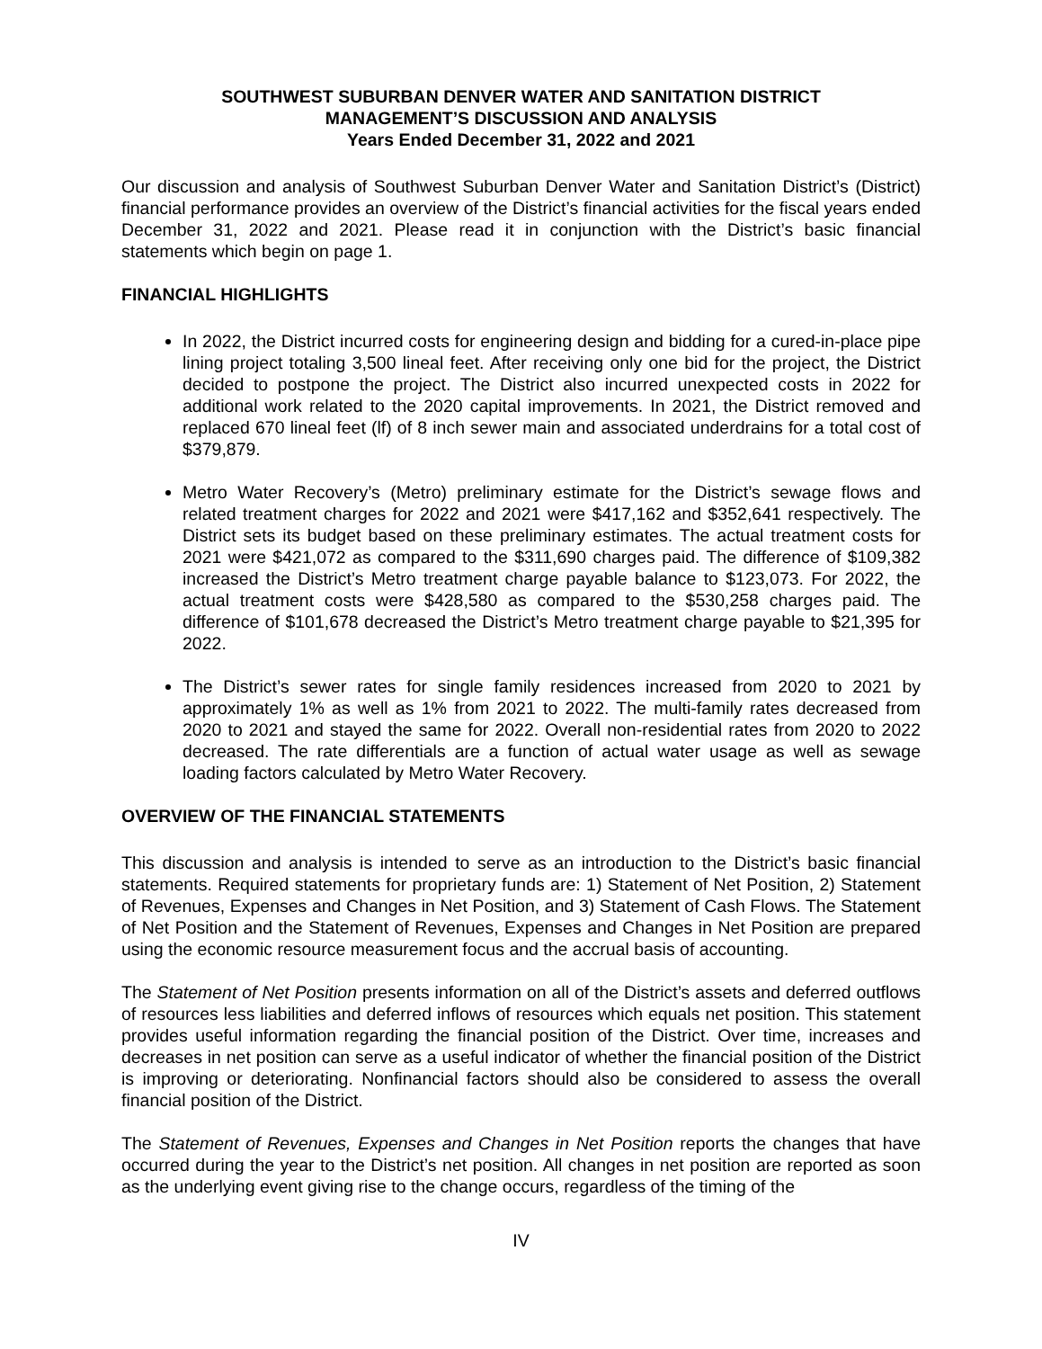SOUTHWEST SUBURBAN DENVER WATER AND SANITATION DISTRICT
MANAGEMENT’S DISCUSSION AND ANALYSIS
Years Ended December 31, 2022 and 2021
Our discussion and analysis of Southwest Suburban Denver Water and Sanitation District’s (District) financial performance provides an overview of the District’s financial activities for the fiscal years ended December 31, 2022 and 2021. Please read it in conjunction with the District’s basic financial statements which begin on page 1.
FINANCIAL HIGHLIGHTS
In 2022, the District incurred costs for engineering design and bidding for a cured-in-place pipe lining project totaling 3,500 lineal feet. After receiving only one bid for the project, the District decided to postpone the project. The District also incurred unexpected costs in 2022 for additional work related to the 2020 capital improvements. In 2021, the District removed and replaced 670 lineal feet (lf) of 8 inch sewer main and associated underdrains for a total cost of $379,879.
Metro Water Recovery’s (Metro) preliminary estimate for the District’s sewage flows and related treatment charges for 2022 and 2021 were $417,162 and $352,641 respectively. The District sets its budget based on these preliminary estimates. The actual treatment costs for 2021 were $421,072 as compared to the $311,690 charges paid. The difference of $109,382 increased the District’s Metro treatment charge payable balance to $123,073. For 2022, the actual treatment costs were $428,580 as compared to the $530,258 charges paid. The difference of $101,678 decreased the District’s Metro treatment charge payable to $21,395 for 2022.
The District’s sewer rates for single family residences increased from 2020 to 2021 by approximately 1% as well as 1% from 2021 to 2022. The multi-family rates decreased from 2020 to 2021 and stayed the same for 2022. Overall non-residential rates from 2020 to 2022 decreased. The rate differentials are a function of actual water usage as well as sewage loading factors calculated by Metro Water Recovery.
OVERVIEW OF THE FINANCIAL STATEMENTS
This discussion and analysis is intended to serve as an introduction to the District’s basic financial statements. Required statements for proprietary funds are: 1) Statement of Net Position, 2) Statement of Revenues, Expenses and Changes in Net Position, and 3) Statement of Cash Flows. The Statement of Net Position and the Statement of Revenues, Expenses and Changes in Net Position are prepared using the economic resource measurement focus and the accrual basis of accounting.
The Statement of Net Position presents information on all of the District’s assets and deferred outflows of resources less liabilities and deferred inflows of resources which equals net position. This statement provides useful information regarding the financial position of the District. Over time, increases and decreases in net position can serve as a useful indicator of whether the financial position of the District is improving or deteriorating. Nonfinancial factors should also be considered to assess the overall financial position of the District.
The Statement of Revenues, Expenses and Changes in Net Position reports the changes that have occurred during the year to the District’s net position. All changes in net position are reported as soon as the underlying event giving rise to the change occurs, regardless of the timing of the
IV